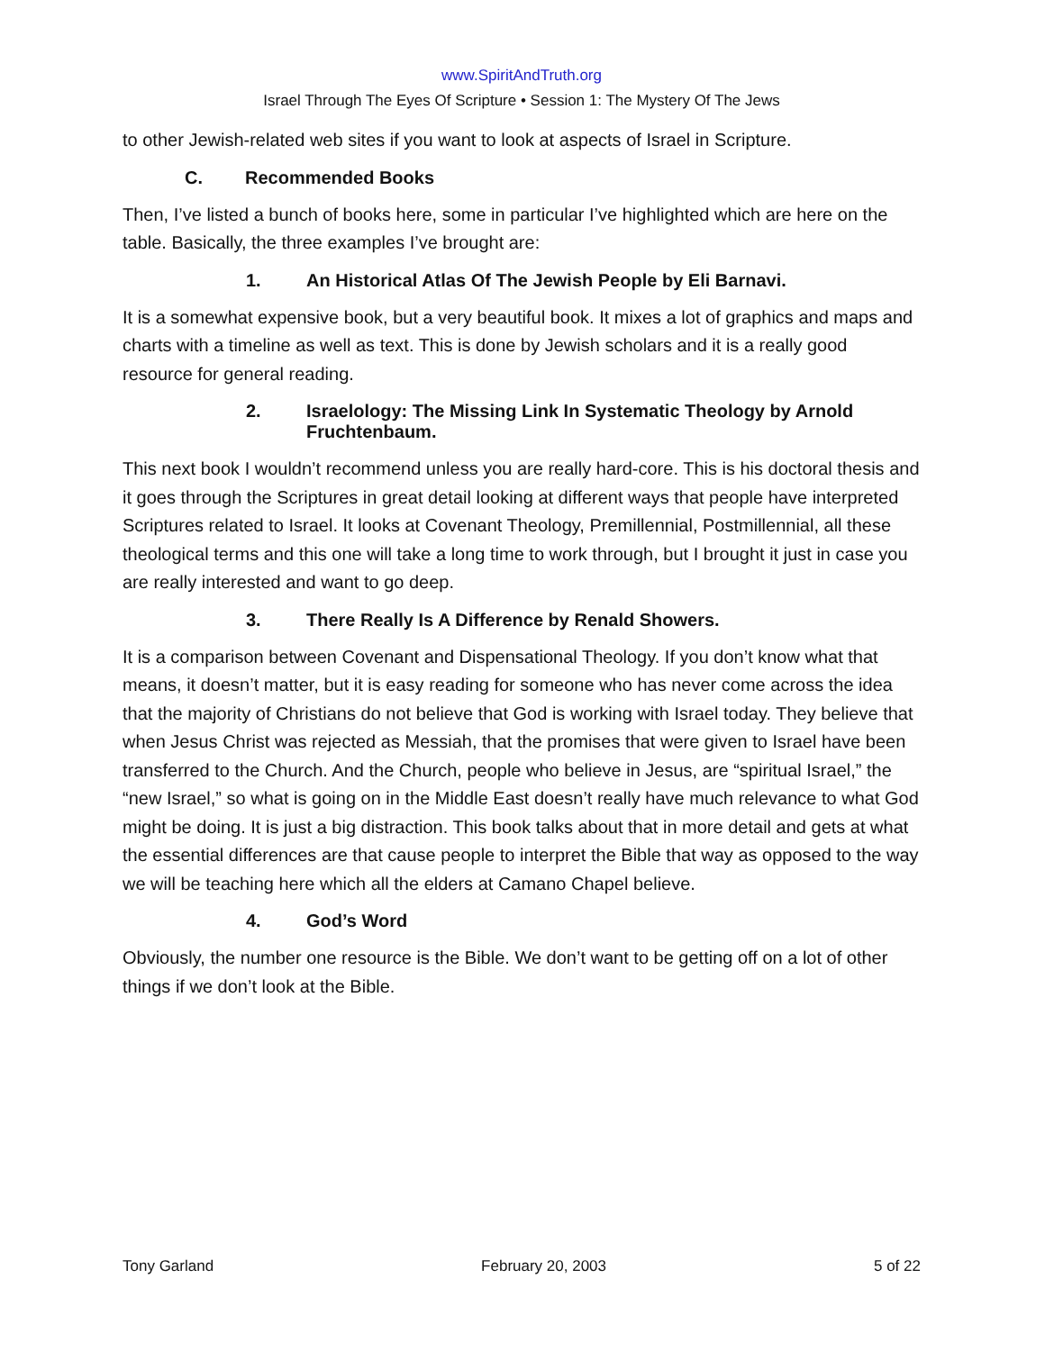www.SpiritAndTruth.org
Israel Through The Eyes Of Scripture • Session 1: The Mystery Of The Jews
to other Jewish-related web sites if you want to look at aspects of Israel in Scripture.
C. Recommended Books
Then, I’ve listed a bunch of books here, some in particular I’ve highlighted which are here on the table. Basically, the three examples I’ve brought are:
1. An Historical Atlas Of The Jewish People by Eli Barnavi.
It is a somewhat expensive book, but a very beautiful book. It mixes a lot of graphics and maps and charts with a timeline as well as text. This is done by Jewish scholars and it is a really good resource for general reading.
2. Israelology: The Missing Link In Systematic Theology by Arnold Fruchtenbaum.
This next book I wouldn’t recommend unless you are really hard-core. This is his doctoral thesis and it goes through the Scriptures in great detail looking at different ways that people have interpreted Scriptures related to Israel. It looks at Covenant Theology, Premillennial, Postmillennial, all these theological terms and this one will take a long time to work through, but I brought it just in case you are really interested and want to go deep.
3. There Really Is A Difference by Renald Showers.
It is a comparison between Covenant and Dispensational Theology. If you don’t know what that means, it doesn’t matter, but it is easy reading for someone who has never come across the idea that the majority of Christians do not believe that God is working with Israel today. They believe that when Jesus Christ was rejected as Messiah, that the promises that were given to Israel have been transferred to the Church. And the Church, people who believe in Jesus, are “spiritual Israel,” the “new Israel,” so what is going on in the Middle East doesn’t really have much relevance to what God might be doing. It is just a big distraction. This book talks about that in more detail and gets at what the essential differences are that cause people to interpret the Bible that way as opposed to the way we will be teaching here which all the elders at Camano Chapel believe.
4. God’s Word
Obviously, the number one resource is the Bible. We don’t want to be getting off on a lot of other things if we don’t look at the Bible.
Tony Garland February 20, 2003 5 of 22